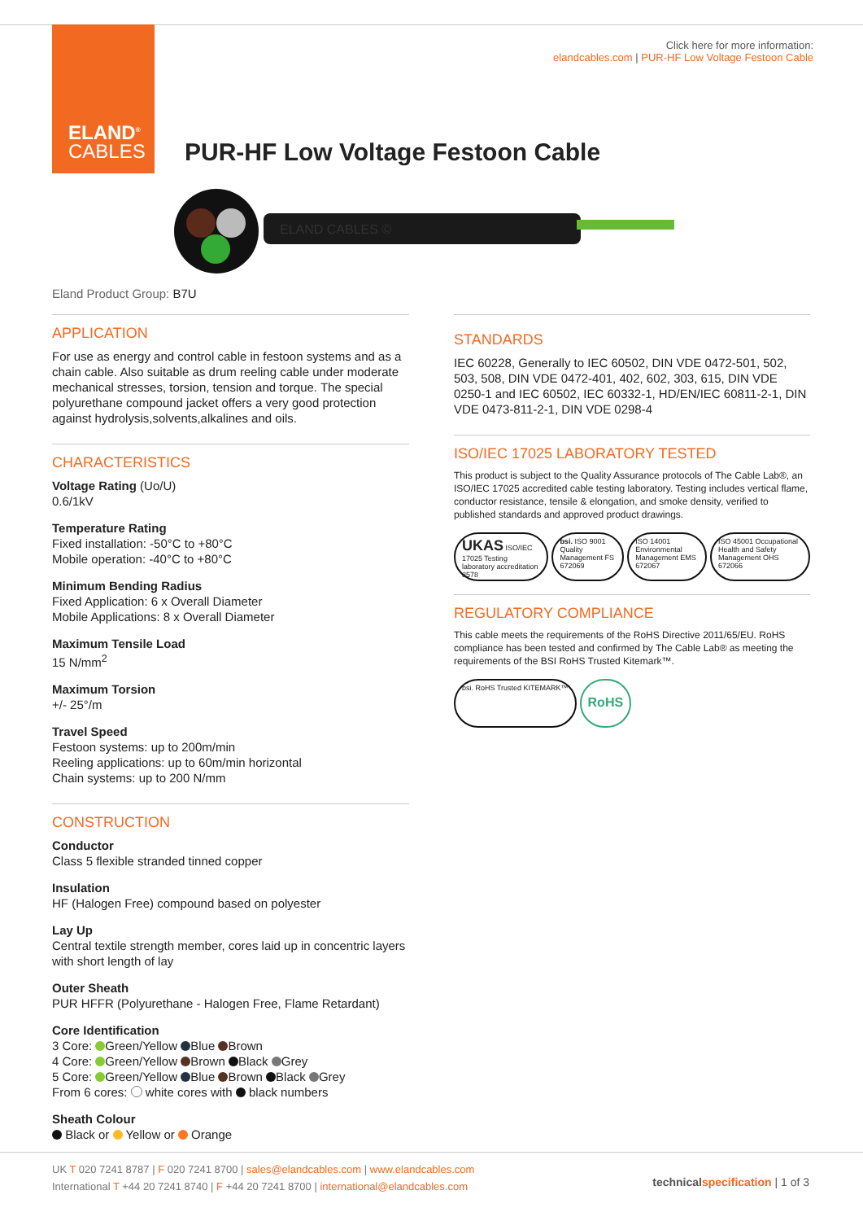ELAND<sup>®</sup>
CABLES
Click here for more information:
elandcables.com | PUR-HF Low Voltage Festoon Cable
PUR-HF Low Voltage Festoon Cable
ELAND CABLES ©
Eland Product Group: B7U
APPLICATION
For use as energy and control cable in festoon systems and as a chain cable. Also suitable as drum reeling cable under moderate mechanical stresses, torsion, tension and torque. The special polyurethane compound jacket offers a very good protection against hydrolysis,solvents,alkalines and oils.
CHARACTERISTICS
Voltage Rating (Uo/U)
0.6/1kV
Temperature Rating
Fixed installation: -50°C to +80°C
Mobile operation: -40°C to +80°C
Minimum Bending Radius
Fixed Application: 6 x Overall Diameter
Mobile Applications: 8 x Overall Diameter
Maximum Tensile Load
15 N/mm<sup>2</sup>
Maximum Torsion
+/- 25°/m
Travel Speed
Festoon systems: up to 200m/min
Reeling applications: up to 60m/min horizontal
Chain systems: up to 200 N/mm
CONSTRUCTION
Conductor
Class 5 flexible stranded tinned copper
Insulation
HF (Halogen Free) compound based on polyester
Lay Up
Central textile strength member, cores laid up in concentric layers with short length of lay
Outer Sheath
PUR HFFR (Polyurethane - Halogen Free, Flame Retardant)
Core Identification
3 Core: Green/Yellow Blue Brown
4 Core: Green/Yellow Brown Black Grey
5 Core: Green/Yellow Blue Brown Black Grey
From 6 cores: white cores with black numbers
Sheath Colour
Black or Yellow or Orange
STANDARDS
IEC 60228, Generally to IEC 60502, DIN VDE 0472-501, 502, 503, 508, DIN VDE 0472-401, 402, 602, 303, 615, DIN VDE 0250-1 and IEC 60502, IEC 60332-1, HD/EN/IEC 60811-2-1, DIN VDE 0473-811-2-1, DIN VDE 0298-4
ISO/IEC 17025 LABORATORY TESTED
This product is subject to the Quality Assurance protocols of The Cable Lab®, an ISO/IEC 17025 accredited cable testing laboratory. Testing includes vertical flame, conductor resistance, tensile & elongation, and smoke density, verified to published standards and approved product drawings.
UKAS ISO/IEC 17025 Testing laboratory accreditation 8578
bsi. ISO 9001 Quality Management FS 672069
ISO 14001 Environmental Management EMS 672067
ISO 45001 Occupational Health and Safety Management OHS 672066
REGULATORY COMPLIANCE
This cable meets the requirements of the RoHS Directive 2011/65/EU. RoHS compliance has been tested and confirmed by The Cable Lab® as meeting the requirements of the BSI RoHS Trusted Kitemark™.
bsi. RoHS Trusted KITEMARK™
RoHS
UK T 020 7241 8787 | F 020 7241 8700 | sales@elandcables.com | www.elandcables.com
International T +44 20 7241 8740 | F +44 20 7241 8700 | international@elandcables.com
technical specification | 1 of 3